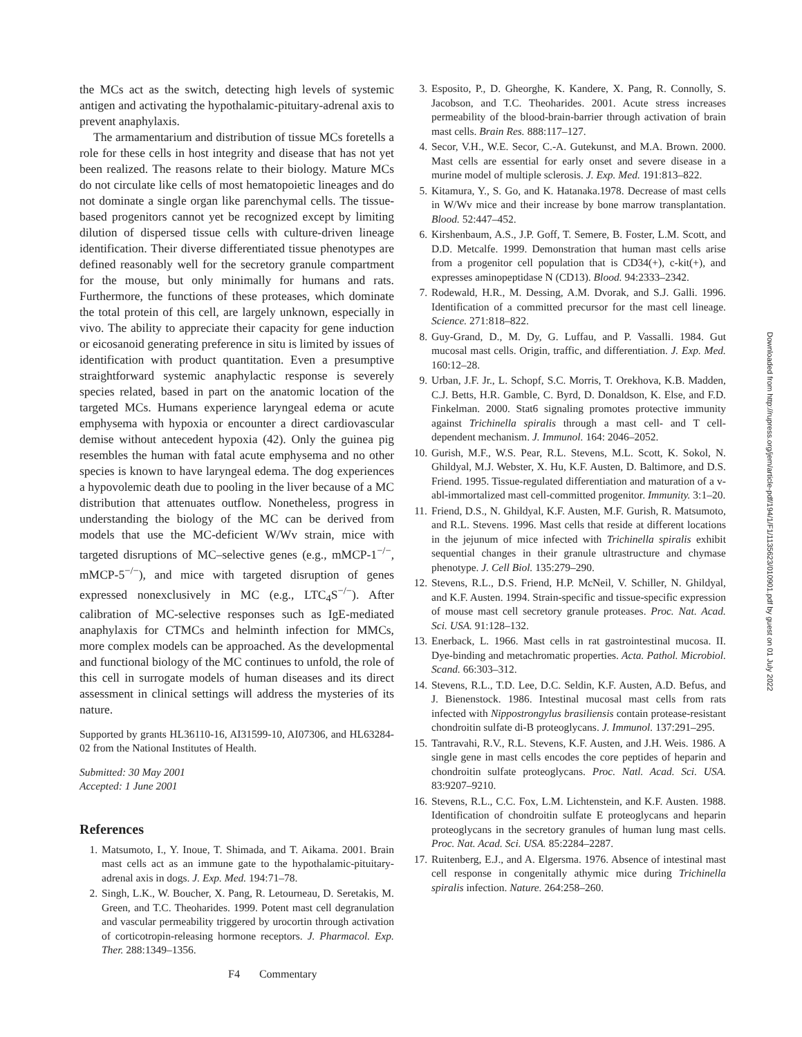the MCs act as the switch, detecting high levels of systemic antigen and activating the hypothalamic-pituitary-adrenal axis to prevent anaphylaxis.
The armamentarium and distribution of tissue MCs foretells a role for these cells in host integrity and disease that has not yet been realized. The reasons relate to their biology. Mature MCs do not circulate like cells of most hematopoietic lineages and do not dominate a single organ like parenchymal cells. The tissue-based progenitors cannot yet be recognized except by limiting dilution of dispersed tissue cells with culture-driven lineage identification. Their diverse differentiated tissue phenotypes are defined reasonably well for the secretory granule compartment for the mouse, but only minimally for humans and rats. Furthermore, the functions of these proteases, which dominate the total protein of this cell, are largely unknown, especially in vivo. The ability to appreciate their capacity for gene induction or eicosanoid generating preference in situ is limited by issues of identification with product quantitation. Even a presumptive straightforward systemic anaphylactic response is severely species related, based in part on the anatomic location of the targeted MCs. Humans experience laryngeal edema or acute emphysema with hypoxia or encounter a direct cardiovascular demise without antecedent hypoxia (42). Only the guinea pig resembles the human with fatal acute emphysema and no other species is known to have laryngeal edema. The dog experiences a hypovolemic death due to pooling in the liver because of a MC distribution that attenuates outflow. Nonetheless, progress in understanding the biology of the MC can be derived from models that use the MC-deficient W/Wv strain, mice with targeted disruptions of MC–selective genes (e.g., mMCP-1<sup>−/−</sup>, mMCP-5<sup>−/−</sup>), and mice with targeted disruption of genes expressed nonexclusively in MC (e.g., LTC<sub>4</sub>S<sup>−/−</sup>). After calibration of MC-selective responses such as IgE-mediated anaphylaxis for CTMCs and helminth infection for MMCs, more complex models can be approached. As the developmental and functional biology of the MC continues to unfold, the role of this cell in surrogate models of human diseases and its direct assessment in clinical settings will address the mysteries of its nature.
Supported by grants HL36110-16, AI31599-10, AI07306, and HL63284-02 from the National Institutes of Health.
Submitted: 30 May 2001
Accepted: 1 June 2001
References
1. Matsumoto, I., Y. Inoue, T. Shimada, and T. Aikama. 2001. Brain mast cells act as an immune gate to the hypothalamic-pituitary-adrenal axis in dogs. J. Exp. Med. 194:71–78.
2. Singh, L.K., W. Boucher, X. Pang, R. Letourneau, D. Seretakis, M. Green, and T.C. Theoharides. 1999. Potent mast cell degranulation and vascular permeability triggered by urocortin through activation of corticotropin-releasing hormone receptors. J. Pharmacol. Exp. Ther. 288:1349–1356.
3. Esposito, P., D. Gheorghe, K. Kandere, X. Pang, R. Connolly, S. Jacobson, and T.C. Theoharides. 2001. Acute stress increases permeability of the blood-brain-barrier through activation of brain mast cells. Brain Res. 888:117–127.
4. Secor, V.H., W.E. Secor, C.-A. Gutekunst, and M.A. Brown. 2000. Mast cells are essential for early onset and severe disease in a murine model of multiple sclerosis. J. Exp. Med. 191:813–822.
5. Kitamura, Y., S. Go, and K. Hatanaka.1978. Decrease of mast cells in W/Wv mice and their increase by bone marrow transplantation. Blood. 52:447–452.
6. Kirshenbaum, A.S., J.P. Goff, T. Semere, B. Foster, L.M. Scott, and D.D. Metcalfe. 1999. Demonstration that human mast cells arise from a progenitor cell population that is CD34(+), c-kit(+), and expresses aminopeptidase N (CD13). Blood. 94:2333–2342.
7. Rodewald, H.R., M. Dessing, A.M. Dvorak, and S.J. Galli. 1996. Identification of a committed precursor for the mast cell lineage. Science. 271:818–822.
8. Guy-Grand, D., M. Dy, G. Luffau, and P. Vassalli. 1984. Gut mucosal mast cells. Origin, traffic, and differentiation. J. Exp. Med. 160:12–28.
9. Urban, J.F. Jr., L. Schopf, S.C. Morris, T. Orekhova, K.B. Madden, C.J. Betts, H.R. Gamble, C. Byrd, D. Donaldson, K. Else, and F.D. Finkelman. 2000. Stat6 signaling promotes protective immunity against Trichinella spiralis through a mast cell- and T cell-dependent mechanism. J. Immunol. 164: 2046–2052.
10. Gurish, M.F., W.S. Pear, R.L. Stevens, M.L. Scott, K. Sokol, N. Ghildyal, M.J. Webster, X. Hu, K.F. Austen, D. Baltimore, and D.S. Friend. 1995. Tissue-regulated differentiation and maturation of a v-abl-immortalized mast cell-committed progenitor. Immunity. 3:1–20.
11. Friend, D.S., N. Ghildyal, K.F. Austen, M.F. Gurish, R. Matsumoto, and R.L. Stevens. 1996. Mast cells that reside at different locations in the jejunum of mice infected with Trichinella spiralis exhibit sequential changes in their granule ultrastructure and chymase phenotype. J. Cell Biol. 135:279–290.
12. Stevens, R.L., D.S. Friend, H.P. McNeil, V. Schiller, N. Ghildyal, and K.F. Austen. 1994. Strain-specific and tissue-specific expression of mouse mast cell secretory granule proteases. Proc. Nat. Acad. Sci. USA. 91:128–132.
13. Enerback, L. 1966. Mast cells in rat gastrointestinal mucosa. II. Dye-binding and metachromatic properties. Acta. Pathol. Microbiol. Scand. 66:303–312.
14. Stevens, R.L., T.D. Lee, D.C. Seldin, K.F. Austen, A.D. Befus, and J. Bienenstock. 1986. Intestinal mucosal mast cells from rats infected with Nippostrongylus brasiliensis contain protease-resistant chondroitin sulfate di-B proteoglycans. J. Immunol. 137:291–295.
15. Tantravahi, R.V., R.L. Stevens, K.F. Austen, and J.H. Weis. 1986. A single gene in mast cells encodes the core peptides of heparin and chondroitin sulfate proteoglycans. Proc. Natl. Acad. Sci. USA. 83:9207–9210.
16. Stevens, R.L., C.C. Fox, L.M. Lichtenstein, and K.F. Austen. 1988. Identification of chondroitin sulfate E proteoglycans and heparin proteoglycans in the secretory granules of human lung mast cells. Proc. Nat. Acad. Sci. USA. 85:2284–2287.
17. Ruitenberg, E.J., and A. Elgersma. 1976. Absence of intestinal mast cell response in congenitally athymic mice during Trichinella spiralis infection. Nature. 264:258–260.
F4 Commentary
Downloaded from http://rupress.org/jem/article-pdf/194/1/F1/1135623/010901.pdf by guest on 01 July 2022